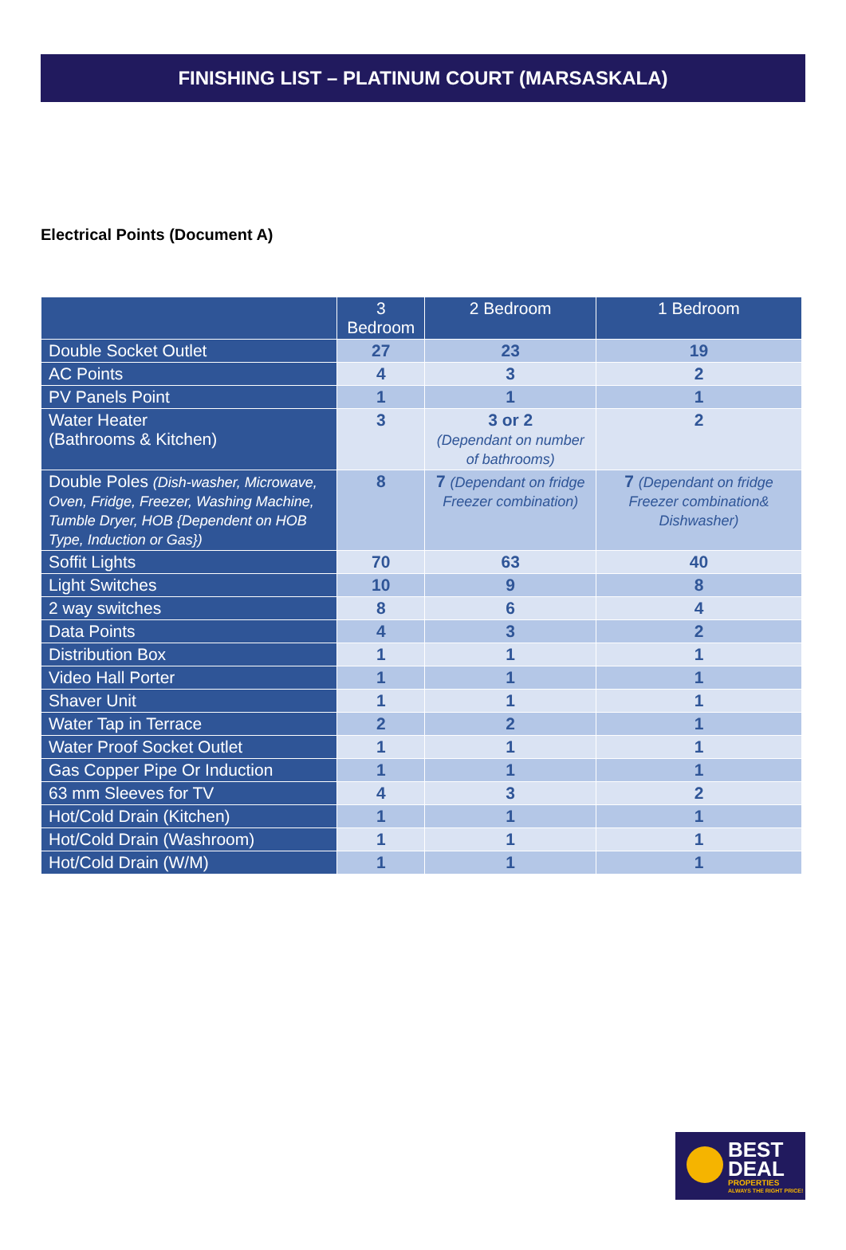FINISHING LIST – PLATINUM COURT (MARSASKALA)
Electrical Points (Document A)
| | 3 Bedroom | 2 Bedroom | 1 Bedroom |
| --- | --- | --- | --- |
| Double Socket Outlet | 27 | 23 | 19 |
| AC Points | 4 | 3 | 2 |
| PV Panels Point | 1 | 1 | 1 |
| Water Heater (Bathrooms & Kitchen) | 3 | 3 or 2 (Dependant on number of bathrooms) | 2 |
| Double Poles (Dish-washer, Microwave, Oven, Fridge, Freezer, Washing Machine, Tumble Dryer, HOB {Dependent on HOB Type, Induction or Gas}) | 8 | 7 (Dependant on fridge Freezer combination) | 7 (Dependant on fridge Freezer combination& Dishwasher) |
| Soffit Lights | 70 | 63 | 40 |
| Light Switches | 10 | 9 | 8 |
| 2 way switches | 8 | 6 | 4 |
| Data Points | 4 | 3 | 2 |
| Distribution Box | 1 | 1 | 1 |
| Video Hall Porter | 1 | 1 | 1 |
| Shaver Unit | 1 | 1 | 1 |
| Water Tap in Terrace | 2 | 2 | 1 |
| Water Proof Socket Outlet | 1 | 1 | 1 |
| Gas Copper Pipe Or Induction | 1 | 1 | 1 |
| 63 mm Sleeves for TV | 4 | 3 | 2 |
| Hot/Cold Drain (Kitchen) | 1 | 1 | 1 |
| Hot/Cold Drain (Washroom) | 1 | 1 | 1 |
| Hot/Cold Drain (W/M) | 1 | 1 | 1 |
BEST
DEAL
PROPERTIES
ALWAYS THE RIGHT PRICE!